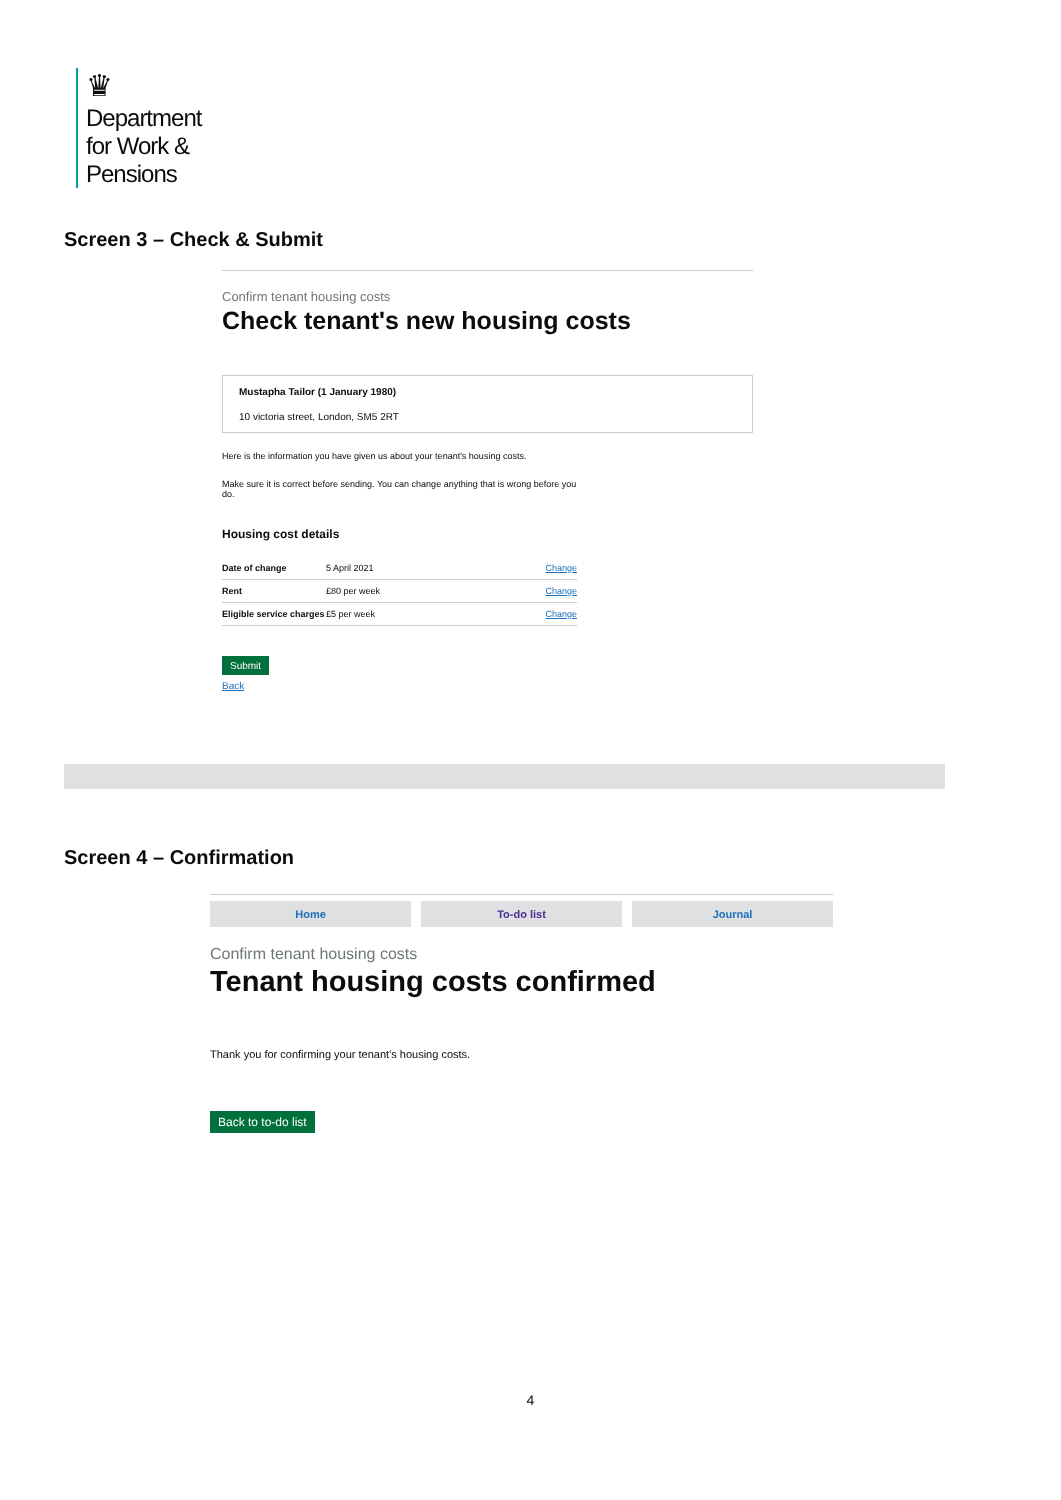♛
Department
for Work &
Pensions
Screen 3 – Check & Submit
Confirm tenant housing costs
Check tenant's new housing costs
Mustapha Tailor (1 January 1980)
10 victoria street, London, SM5 2RT
Here is the information you have given us about your tenant's housing costs.
Make sure it is correct before sending. You can change anything that is wrong before you do.
Housing cost details
| Date of change | 5 April 2021 | Change |
| Rent | £80 per week | Change |
| Eligible service charges | £5 per week | Change |
Submit
Back
Screen 4 – Confirmation
Home To-do list Journal
Confirm tenant housing costs
Tenant housing costs confirmed
Thank you for confirming your tenant's housing costs.
Back to to-do list
4